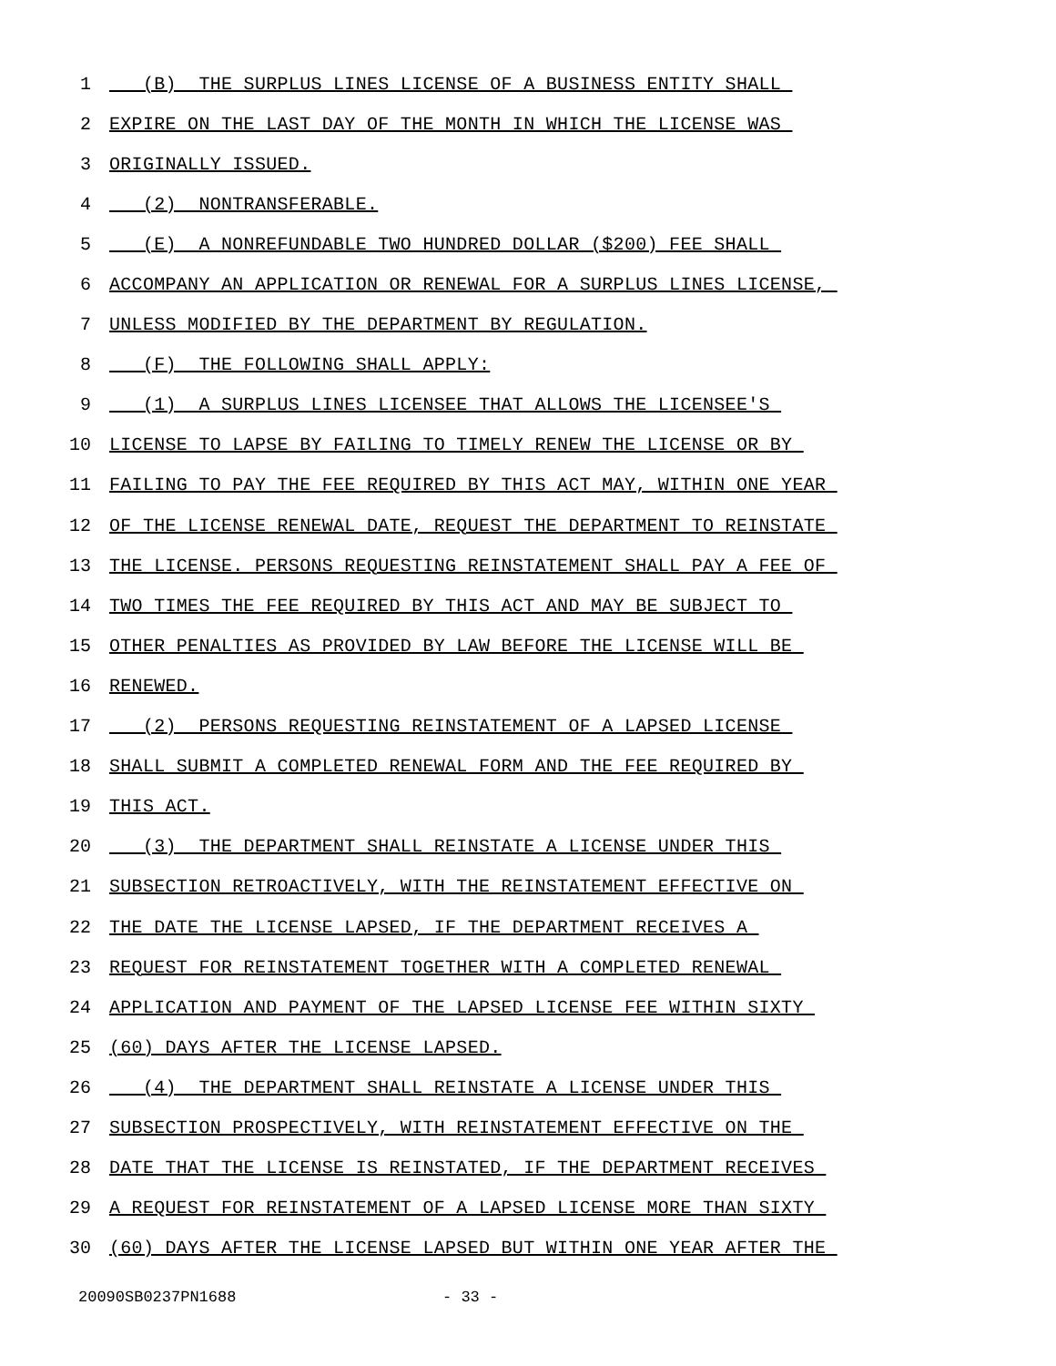1 (B) THE SURPLUS LINES LICENSE OF A BUSINESS ENTITY SHALL
2 EXPIRE ON THE LAST DAY OF THE MONTH IN WHICH THE LICENSE WAS
3 ORIGINALLY ISSUED.
4 (2) NONTRANSFERABLE.
5 (E) A NONREFUNDABLE TWO HUNDRED DOLLAR ($200) FEE SHALL
6 ACCOMPANY AN APPLICATION OR RENEWAL FOR A SURPLUS LINES LICENSE,
7 UNLESS MODIFIED BY THE DEPARTMENT BY REGULATION.
8 (F) THE FOLLOWING SHALL APPLY:
9 (1) A SURPLUS LINES LICENSEE THAT ALLOWS THE LICENSEE'S
10 LICENSE TO LAPSE BY FAILING TO TIMELY RENEW THE LICENSE OR BY
11 FAILING TO PAY THE FEE REQUIRED BY THIS ACT MAY, WITHIN ONE YEAR
12 OF THE LICENSE RENEWAL DATE, REQUEST THE DEPARTMENT TO REINSTATE
13 THE LICENSE. PERSONS REQUESTING REINSTATEMENT SHALL PAY A FEE OF
14 TWO TIMES THE FEE REQUIRED BY THIS ACT AND MAY BE SUBJECT TO
15 OTHER PENALTIES AS PROVIDED BY LAW BEFORE THE LICENSE WILL BE
16 RENEWED.
17 (2) PERSONS REQUESTING REINSTATEMENT OF A LAPSED LICENSE
18 SHALL SUBMIT A COMPLETED RENEWAL FORM AND THE FEE REQUIRED BY
19 THIS ACT.
20 (3) THE DEPARTMENT SHALL REINSTATE A LICENSE UNDER THIS
21 SUBSECTION RETROACTIVELY, WITH THE REINSTATEMENT EFFECTIVE ON
22 THE DATE THE LICENSE LAPSED, IF THE DEPARTMENT RECEIVES A
23 REQUEST FOR REINSTATEMENT TOGETHER WITH A COMPLETED RENEWAL
24 APPLICATION AND PAYMENT OF THE LAPSED LICENSE FEE WITHIN SIXTY
25 (60) DAYS AFTER THE LICENSE LAPSED.
26 (4) THE DEPARTMENT SHALL REINSTATE A LICENSE UNDER THIS
27 SUBSECTION PROSPECTIVELY, WITH REINSTATEMENT EFFECTIVE ON THE
28 DATE THAT THE LICENSE IS REINSTATED, IF THE DEPARTMENT RECEIVES
29 A REQUEST FOR REINSTATEMENT OF A LAPSED LICENSE MORE THAN SIXTY
30 (60) DAYS AFTER THE LICENSE LAPSED BUT WITHIN ONE YEAR AFTER THE
20090SB0237PN1688 - 33 -